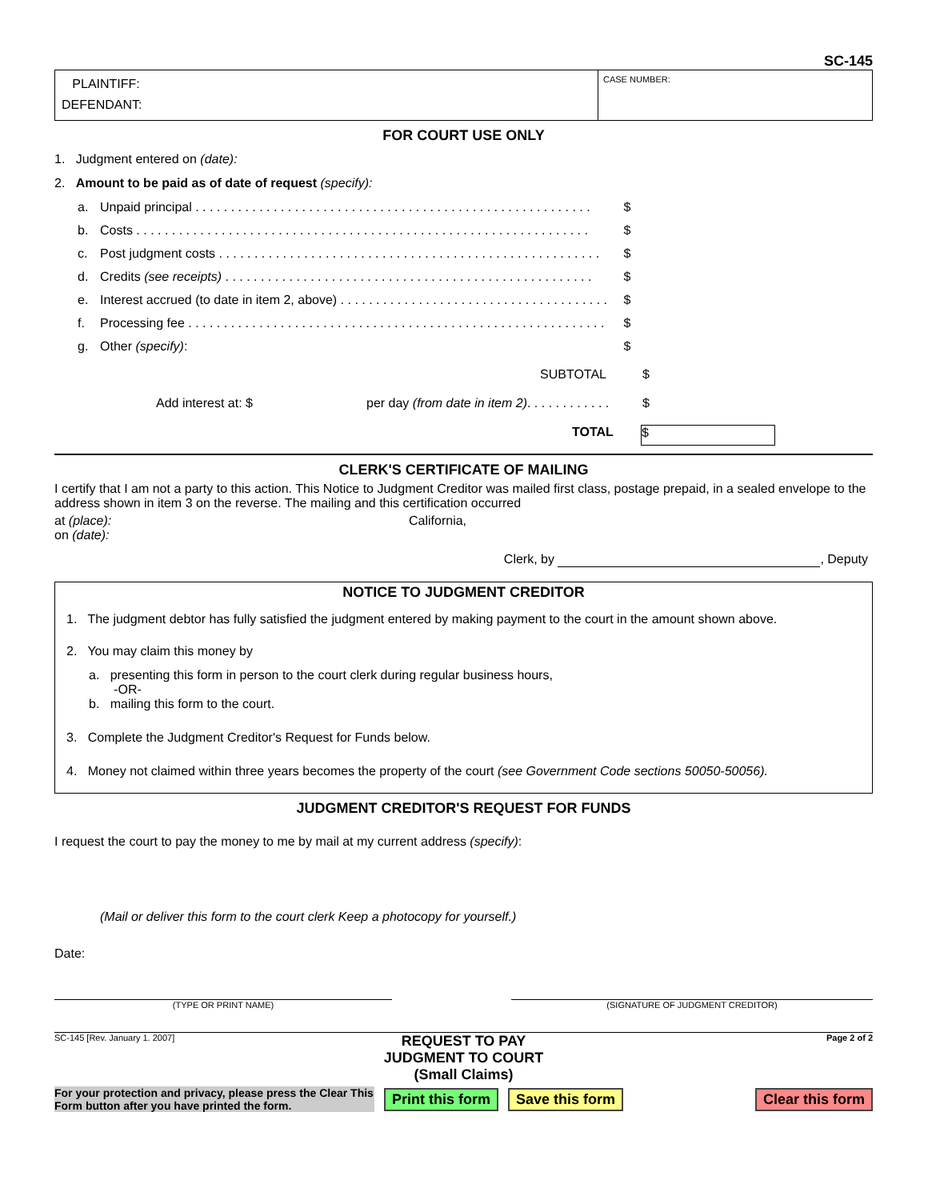SC-145
PLAINTIFF:
DEFENDANT:
CASE NUMBER:
FOR COURT USE ONLY
1. Judgment entered on (date):
2. Amount to be paid as of date of request (specify):
a. Unpaid principal . . . . . . . . . . . . . . . . . . . . . . . . . . . . . . . . . . . . . . . . . . . . . . . . . . . . . . . . $
b. Costs . . . . . . . . . . . . . . . . . . . . . . . . . . . . . . . . . . . . . . . . . . . . . . . . . . . . . . . . . . . . . . . . $
c. Post judgment costs . . . . . . . . . . . . . . . . . . . . . . . . . . . . . . . . . . . . . . . . . . . . . . . . . . . . . . $
d. Credits (see receipts) . . . . . . . . . . . . . . . . . . . . . . . . . . . . . . . . . . . . . . . . . . . . . . . . . . . . $
e. Interest accrued (to date in item 2, above) . . . . . . . . . . . . . . . . . . . . . . . . . . . . . . . . . . . . . . $
f. Processing fee . . . . . . . . . . . . . . . . . . . . . . . . . . . . . . . . . . . . . . . . . . . . . . . . . . . . . . . . . . . $
g. Other (specify): $
SUBTOTAL $
Add interest at: $ per day (from date in item 2). . . . . . . . . . . . $
TOTAL $
CLERK'S CERTIFICATE OF MAILING
I certify that I am not a party to this action. This Notice to Judgment Creditor was mailed first class, postage prepaid, in a sealed envelope to the address shown in item 3 on the reverse. The mailing and this certification occurred
at (place): California,
on (date):
Clerk, by , Deputy
NOTICE TO JUDGMENT CREDITOR
1. The judgment debtor has fully satisfied the judgment entered by making payment to the court in the amount shown above.
2. You may claim this money by
a. presenting this form in person to the court clerk during regular business hours,
-OR-
b. mailing this form to the court.
3. Complete the Judgment Creditor's Request for Funds below.
4. Money not claimed within three years becomes the property of the court (see Government Code sections 50050-50056).
JUDGMENT CREDITOR'S REQUEST FOR FUNDS
I request the court to pay the money to me by mail at my current address (specify):
(Mail or deliver this form to the court clerk Keep a photocopy for yourself.)
Date:
(TYPE OR PRINT NAME) (SIGNATURE OF JUDGMENT CREDITOR)
SC-145 [Rev. January 1. 2007] REQUEST TO PAY
JUDGMENT TO COURT
(Small Claims) Page 2 of 2
For your protection and privacy, please press the Clear This Form button after you have printed the form.
Print this form Save this form Clear this form